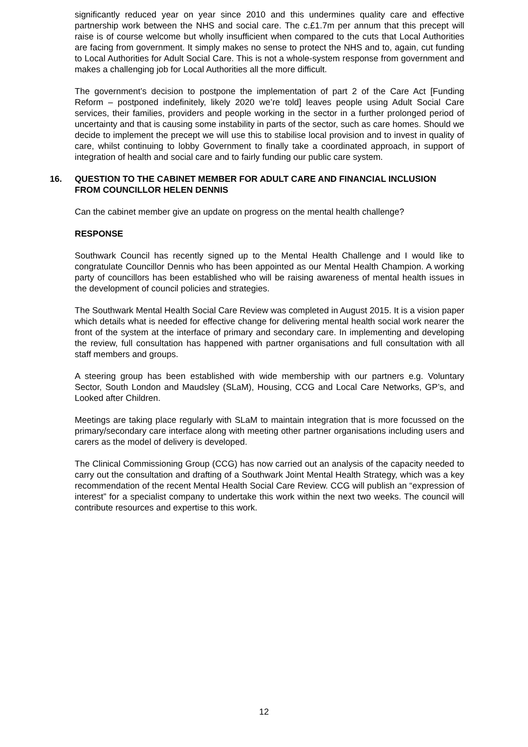significantly reduced year on year since 2010 and this undermines quality care and effective partnership work between the NHS and social care. The c.£1.7m per annum that this precept will raise is of course welcome but wholly insufficient when compared to the cuts that Local Authorities are facing from government. It simply makes no sense to protect the NHS and to, again, cut funding to Local Authorities for Adult Social Care. This is not a whole-system response from government and makes a challenging job for Local Authorities all the more difficult.
The government’s decision to postpone the implementation of part 2 of the Care Act [Funding Reform – postponed indefinitely, likely 2020 we’re told] leaves people using Adult Social Care services, their families, providers and people working in the sector in a further prolonged period of uncertainty and that is causing some instability in parts of the sector, such as care homes. Should we decide to implement the precept we will use this to stabilise local provision and to invest in quality of care, whilst continuing to lobby Government to finally take a coordinated approach, in support of integration of health and social care and to fairly funding our public care system.
16. QUESTION TO THE CABINET MEMBER FOR ADULT CARE AND FINANCIAL INCLUSION FROM COUNCILLOR HELEN DENNIS
Can the cabinet member give an update on progress on the mental health challenge?
RESPONSE
Southwark Council has recently signed up to the Mental Health Challenge and I would like to congratulate Councillor Dennis who has been appointed as our Mental Health Champion. A working party of councillors has been established who will be raising awareness of mental health issues in the development of council policies and strategies.
The Southwark Mental Health Social Care Review was completed in August 2015. It is a vision paper which details what is needed for effective change for delivering mental health social work nearer the front of the system at the interface of primary and secondary care. In implementing and developing the review, full consultation has happened with partner organisations and full consultation with all staff members and groups.
A steering group has been established with wide membership with our partners e.g. Voluntary Sector, South London and Maudsley (SLaM), Housing, CCG and Local Care Networks, GP’s, and Looked after Children.
Meetings are taking place regularly with SLaM to maintain integration that is more focussed on the primary/secondary care interface along with meeting other partner organisations including users and carers as the model of delivery is developed.
The Clinical Commissioning Group (CCG) has now carried out an analysis of the capacity needed to carry out the consultation and drafting of a Southwark Joint Mental Health Strategy, which was a key recommendation of the recent Mental Health Social Care Review. CCG will publish an “expression of interest” for a specialist company to undertake this work within the next two weeks. The council will contribute resources and expertise to this work.
12